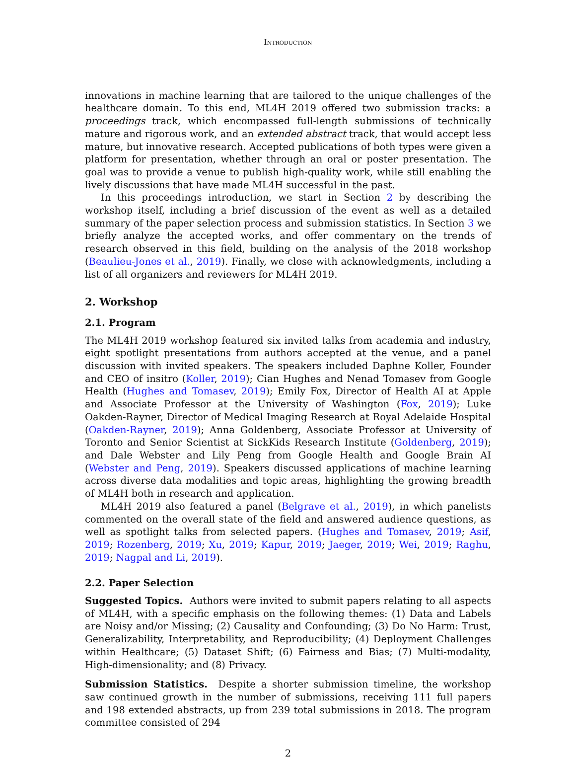Introduction
innovations in machine learning that are tailored to the unique challenges of the healthcare domain. To this end, ML4H 2019 offered two submission tracks: a proceedings track, which encompassed full-length submissions of technically mature and rigorous work, and an extended abstract track, that would accept less mature, but innovative research. Accepted publications of both types were given a platform for presentation, whether through an oral or poster presentation. The goal was to provide a venue to publish high-quality work, while still enabling the lively discussions that have made ML4H successful in the past.
In this proceedings introduction, we start in Section 2 by describing the workshop itself, including a brief discussion of the event as well as a detailed summary of the paper selection process and submission statistics. In Section 3 we briefly analyze the accepted works, and offer commentary on the trends of research observed in this field, building on the analysis of the 2018 workshop (Beaulieu-Jones et al., 2019). Finally, we close with acknowledgments, including a list of all organizers and reviewers for ML4H 2019.
2. Workshop
2.1. Program
The ML4H 2019 workshop featured six invited talks from academia and industry, eight spotlight presentations from authors accepted at the venue, and a panel discussion with invited speakers. The speakers included Daphne Koller, Founder and CEO of insitro (Koller, 2019); Cian Hughes and Nenad Tomasev from Google Health (Hughes and Tomasev, 2019); Emily Fox, Director of Health AI at Apple and Associate Professor at the University of Washington (Fox, 2019); Luke Oakden-Rayner, Director of Medical Imaging Research at Royal Adelaide Hospital (Oakden-Rayner, 2019); Anna Goldenberg, Associate Professor at University of Toronto and Senior Scientist at SickKids Research Institute (Goldenberg, 2019); and Dale Webster and Lily Peng from Google Health and Google Brain AI (Webster and Peng, 2019). Speakers discussed applications of machine learning across diverse data modalities and topic areas, highlighting the growing breadth of ML4H both in research and application.
ML4H 2019 also featured a panel (Belgrave et al., 2019), in which panelists commented on the overall state of the field and answered audience questions, as well as spotlight talks from selected papers. (Hughes and Tomasev, 2019; Asif, 2019; Rozenberg, 2019; Xu, 2019; Kapur, 2019; Jaeger, 2019; Wei, 2019; Raghu, 2019; Nagpal and Li, 2019).
2.2. Paper Selection
Suggested Topics. Authors were invited to submit papers relating to all aspects of ML4H, with a specific emphasis on the following themes: (1) Data and Labels are Noisy and/or Missing; (2) Causality and Confounding; (3) Do No Harm: Trust, Generalizability, Interpretability, and Reproducibility; (4) Deployment Challenges within Healthcare; (5) Dataset Shift; (6) Fairness and Bias; (7) Multi-modality, High-dimensionality; and (8) Privacy.
Submission Statistics. Despite a shorter submission timeline, the workshop saw continued growth in the number of submissions, receiving 111 full papers and 198 extended abstracts, up from 239 total submissions in 2018. The program committee consisted of 294
2